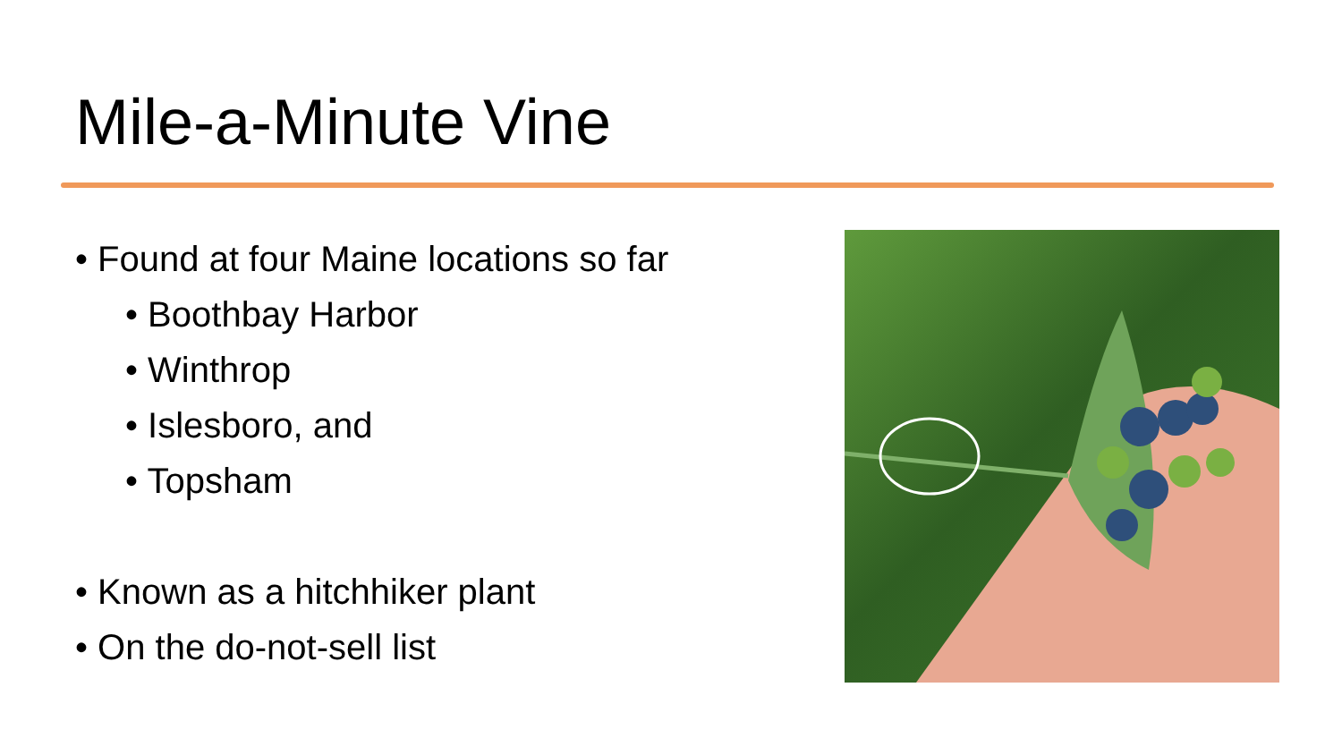Mile-a-Minute Vine
• Found at four Maine locations so far
• Boothbay Harbor
• Winthrop
• Islesboro, and
• Topsham
• Known as a hitchhiker plant
• On the do-not-sell list